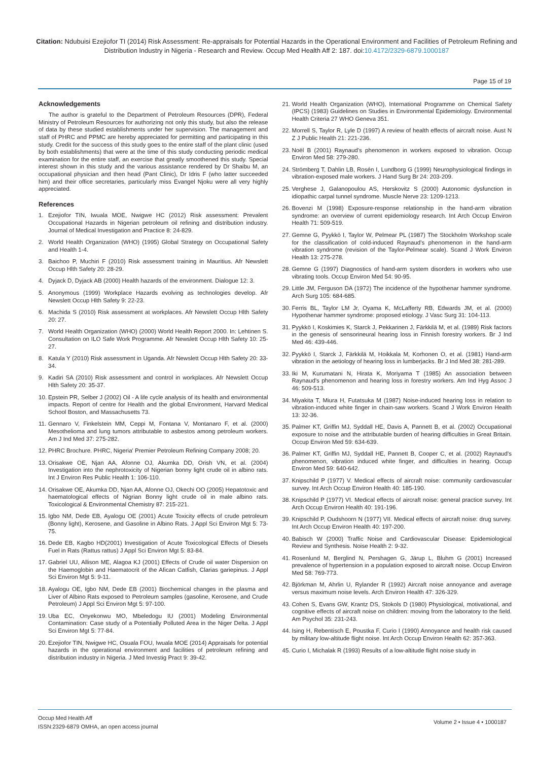Citation: Ndubuisi Ezejiofor TI (2014) Risk Assessment: Re-appraisals for Potential Hazards in the Operational Environment and Facilities of Petroleum Refining and Distribution Industry in Nigeria - Research and Review. Occup Med Health Aff 2: 187. doi:10.4172/2329-6879.1000187
Page 15 of 19
Acknowledgements
The author is grateful to the Department of Petroleum Resources (DPR), Federal Ministry of Petroleum Resources for authorizing not only this study, but also the release of data by these studied establishments under her supervision. The management and staff of PHRC and PPMC are hereby appreciated for permitting and participating in this study. Credit for the success of this study goes to the entire staff of the plant clinic (used by both establishments) that were at the time of this study conducting periodic medical examination for the entire staff, an exercise that greatly smoothened this study. Special interest shown in this study and the various assistance rendered by Dr Shaibu M, an occupational physician and then head (Pant Clinic), Dr Idris F (who latter succeeded him) and their office secretaries, particularly miss Evangel Njoku were all very highly appreciated.
References
1. Ezejiofor TIN, Iwuala MOE, Nwigwe HC (2012) Risk assessment: Prevalent Occupational Hazards in Nigerian petroleum oil refining and distribution industry. Journal of Medical Investigation and Practice 8: 24-829.
2. World Health Organization (WHO) (1995) Global Strategy on Occupational Safety and Health 1-4.
3. Baichoo P, Muchiri F (2010) Risk assessment training in Mauritius. Afr Newslett Occup Hlth Safety 20: 28-29.
4. Dyjack D, Dyjack AB (2000) Health hazards of the environment. Dialogue 12: 3.
5. Anonymous (1999) Workplace Hazards evolving as technologies develop. Afr Newslett Occup Hlth Safety 9: 22-23.
6. Machida S (2010) Risk assessment at workplaces. Afr Newslett Occup Hlth Safety 20: 27.
7. World Health Organization (WHO) (2000) World Health Report 2000. In: Lehtinen S. Consultation on ILO Safe Work Programme. Afr Newslett Occup Hlth Safety 10: 25-27.
8. Katula Y (2010) Risk assessment in Uganda. Afr Newslett Occup Hlth Safety 20: 33-34.
9. Kadiri SA (2010) Risk assessment and control in workplaces. Afr Newslett Occup Hlth Safety 20: 35-37.
10. Epstein PR, Selber J (2002) Oil - A life cycle analysis of its health and environmental impacts. Report of centre for Health and the global Environment, Harvard Medical School Boston, and Massachusetts 73.
11. Gennaro V, Finkelstein MM, Ceppi M, Fontana V, Montanaro F, et al. (2000) Mesothelioma and lung tumors attributable to asbestos among petroleum workers. Am J Ind Med 37: 275-282.
12. PHRC Brochure. PHRC, Nigeria' Premier Petroleum Refining Company 2008; 20.
13. Orisakwe OE, Njan AA, Afonne OJ, Akumka DD, Orish VN, et al. (2004) Investigation into the nephrotoxicity of Nigerian bonny light crude oil in albino rats. Int J Environ Res Public Health 1: 106-110.
14. Orisakwe OE, Akumka DD, Njan AA, Afonne OJ, Okechi OO (2005) Hepatotoxic and haematological effects of Nigrian Bonny light crude oil in male albino rats. Toxicological & Environmental Chemistry 87: 215-221.
15. Igbo NM, Dede EB, Ayalogu OE (2001) Acute Toxicity effects of crude petroleum (Bonny light), Kerosene, and Gasoline in Albino Rats. J Appl Sci Environ Mgt 5: 73-75.
16. Dede EB, Kagbo HD(2001) Investigation of Acute Toxicological Effects of Diesels Fuel in Rats (Rattus rattus) J Appl Sci Environ Mgt 5: 83-84.
17. Gabriel UU, Allison ME, Alagoa KJ (2001) Effects of Crude oil water Dispersion on the Haemoglobin and Haematocrit of the Afican Catfish, Clarias gariepinus. J Appl Sci Environ Mgt 5: 9-11.
18. Ayalogu OE, Igbo NM, Dede EB (2001) Biochemical changes in the plasma and Liver of Albino Rats exposed to Petroleum samples (gasoline, Kerosene, and Crude Petroleum) J Appl Sci Environ Mgt 5: 97-100.
19. Uba EC, Onyekonwu MO, Mbeledogu IU (2001) Modeling Environmental Contamination: Case study of a Potentially Polluted Area in the Niger Delta. J Appl Sci Environ Mgt 5: 77-84.
20. Ezejiofor TIN, Nwigwe HC, Osuala FOU, Iwuala MOE (2014) Appraisals for potential hazards in the operational environment and facilities of petroleum refining and distribution industry in Nigeria. J Med Investig Pract 9: 39-42.
21. World Health Organization (WHO), International Programme on Chemical Safety (IPCS) (1983) Guidelines on Studies in Environmental Epidemiology. Environmental Health Criteria 27 WHO Geneva 351.
22. Morrell S, Taylor R, Lyle D (1997) A review of health effects of aircraft noise. Aust N Z J Public Health 21: 221-236.
23. Noël B (2001) Raynaud's phenomenon in workers exposed to vibration. Occup Environ Med 58: 279-280.
24. Strömberg T, Dahlin LB, Rosén I, Lundborg G (1999) Neurophysiological findings in vibration-exposed male workers. J Hand Surg Br 24: 203-209.
25. Verghese J, Galanopoulou AS, Herskovitz S (2000) Autonomic dysfunction in idiopathic carpal tunnel syndrome. Muscle Nerve 23: 1209-1213.
26. Bovenzi M (1998) Exposure-response relationship in the hand-arm vibration syndrome: an overview of current epidemiology research. Int Arch Occup Environ Health 71: 509-519.
27. Gemne G, Pyykkö I, Taylor W, Pelmear PL (1987) The Stockholm Workshop scale for the classification of cold-induced Raynaud's phenomenon in the hand-arm vibration syndrome (revision of the Taylor-Pelmear scale). Scand J Work Environ Health 13: 275-278.
28. Gemne G (1997) Diagnostics of hand-arm system disorders in workers who use vibrating tools. Occup Environ Med 54: 90-95.
29. Little JM, Ferguson DA (1972) The incidence of the hypothenar hammer syndrome. Arch Surg 105: 684-685.
30. Ferris BL, Taylor LM Jr, Oyama K, McLafferty RB, Edwards JM, et al. (2000) Hypothenar hammer syndrome: proposed etiology. J Vasc Surg 31: 104-113.
31. Pyykkö I, Koskimies K, Starck J, Pekkarinen J, Färkkilä M, et al. (1989) Risk factors in the genesis of sensorineural hearing loss in Finnish forestry workers. Br J Ind Med 46: 439-446.
32. Pyykkö I, Starck J, Färkkilä M, Hoikkala M, Korhonen O, et al. (1981) Hand-arm vibration in the aetiology of hearing loss in lumberjacks. Br J Ind Med 38: 281-289.
33. Iki M, Kurumatani N, Hirata K, Moriyama T (1985) An association between Raynaud's phenomenon and hearing loss in forestry workers. Am Ind Hyg Assoc J 46: 509-513.
34. Miyakita T, Miura H, Futatsuka M (1987) Noise-induced hearing loss in relation to vibration-induced white finger in chain-saw workers. Scand J Work Environ Health 13: 32-36.
35. Palmer KT, Griffin MJ, Syddall HE, Davis A, Pannett B, et al. (2002) Occupational exposure to noise and the attributable burden of hearing difficulties in Great Britain. Occup Environ Med 59: 634-639.
36. Palmer KT, Griffin MJ, Syddall HE, Pannett B, Cooper C, et al. (2002) Raynaud's phenomenon, vibration induced white finger, and difficulties in hearing. Occup Environ Med 59: 640-642.
37. Knipschild P (1977) V. Medical effects of aircraft noise: community cardiovascular survey. Int Arch Occup Environ Health 40: 185-190.
38. Knipschild P (1977) VI. Medical effects of aircraft noise: general practice survey. Int Arch Occup Environ Health 40: 191-196.
39. Knipschild P, Oudshoorn N (1977) VII. Medical effects of aircraft noise: drug survey. Int Arch Occup Environ Health 40: 197-200.
40. Babisch W (2000) Traffic Noise and Cardiovascular Disease: Epidemiological Review and Synthesis. Noise Health 2: 9-32.
41. Rosenlund M, Berglind N, Pershagen G, Järup L, Bluhm G (2001) Increased prevalence of hypertension in a population exposed to aircraft noise. Occup Environ Med 58: 769-773.
42. Björkman M, Ahrlin U, Rylander R (1992) Aircraft noise annoyance and average versus maximum noise levels. Arch Environ Health 47: 326-329.
43. Cohen S, Evans GW, Krantz DS, Stokols D (1980) Physiological, motivational, and cognitive effects of aircraft noise on children: moving from the laboratory to the field. Am Psychol 35: 231-243.
44. Ising H, Rebentisch E, Poustka F, Curio I (1990) Annoyance and health risk caused by military low-altitude flight noise. Int Arch Occup Environ Health 62: 357-363.
45. Curio I, Michalak R (1993) Results of a low-altitude flight noise study in
Occup Med Health Aff
ISSN:2329-6879 OMHA, an open access journal
Volume 2 • Issue 4 • 1000187